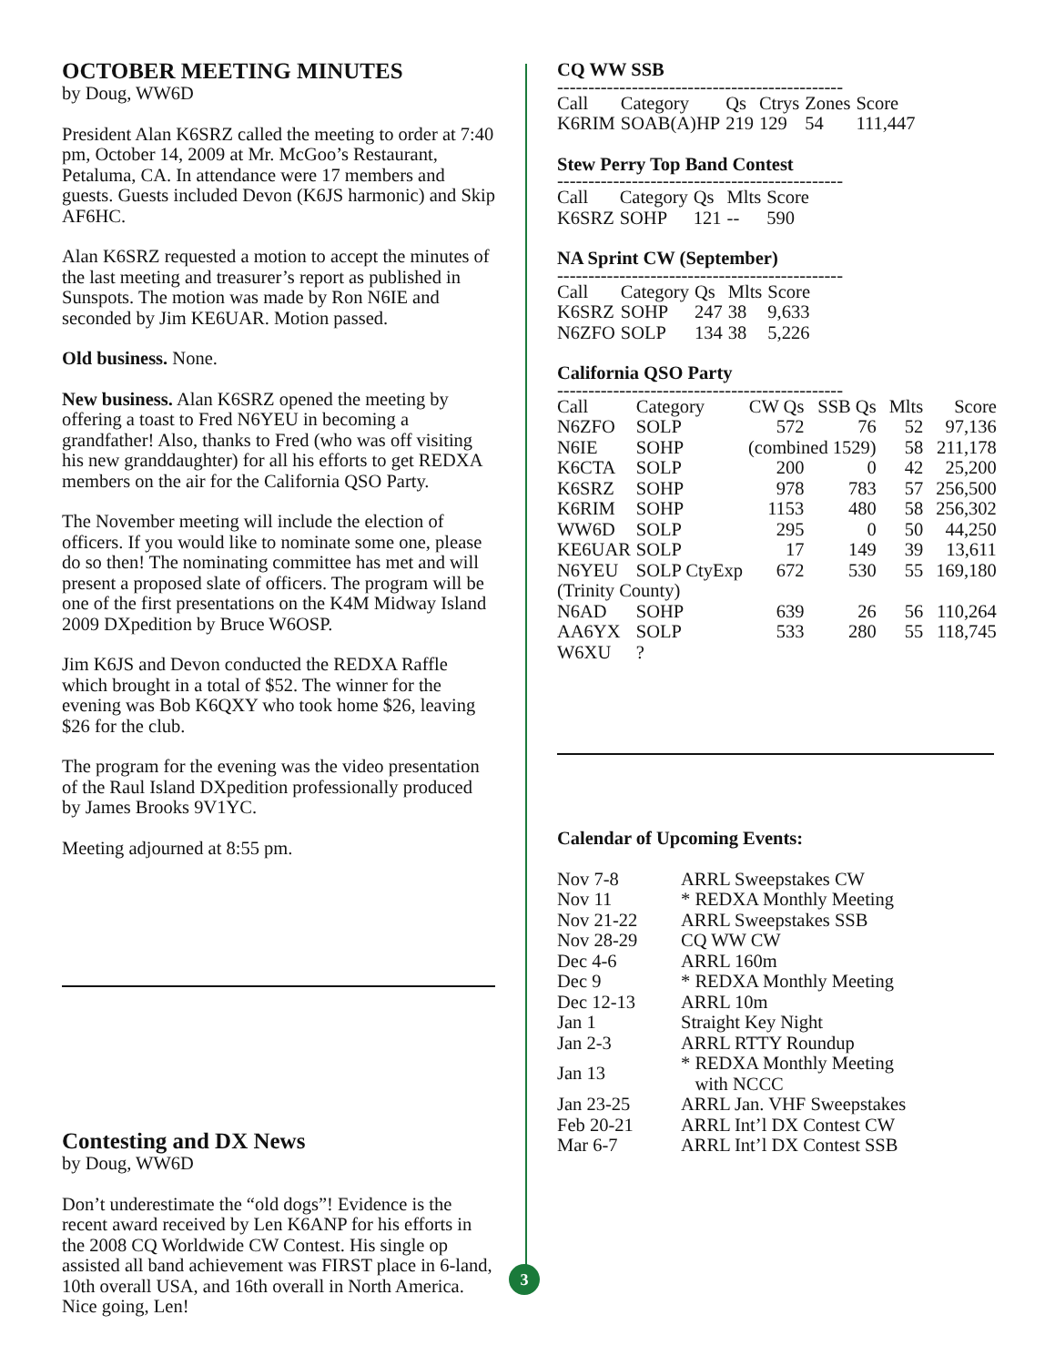OCTOBER MEETING MINUTES
by Doug, WW6D
President Alan K6SRZ called the meeting to order at 7:40 pm, October 14, 2009 at Mr. McGoo’s Restaurant, Petaluma, CA. In attendance were 17 members and guests. Guests included Devon (K6JS harmonic) and Skip AF6HC.
Alan K6SRZ requested a motion to accept the minutes of the last meeting and treasurer’s report as published in Sunspots. The motion was made by Ron N6IE and seconded by Jim KE6UAR. Motion passed.
Old business. None.
New business. Alan K6SRZ opened the meeting by offering a toast to Fred N6YEU in becoming a grandfather! Also, thanks to Fred (who was off visiting his new granddaughter) for all his efforts to get REDXA members on the air for the California QSO Party.
The November meeting will include the election of officers. If you would like to nominate some one, please do so then! The nominating committee has met and will present a proposed slate of officers. The program will be one of the first presentations on the K4M Midway Island 2009 DXpedition by Bruce W6OSP.
Jim K6JS and Devon conducted the REDXA Raffle which brought in a total of $52. The winner for the evening was Bob K6QXY who took home $26, leaving $26 for the club.
The program for the evening was the video presentation of the Raul Island DXpedition professionally produced by James Brooks 9V1YC.
Meeting adjourned at 8:55 pm.
Contesting and DX News
by Doug, WW6D
Don’t underestimate the “old dogs”! Evidence is the recent award received by Len K6ANP for his efforts in the 2008 CQ Worldwide CW Contest. His single op assisted all band achievement was FIRST place in 6-land, 10th overall USA, and 16th overall in North America. Nice going, Len!
CQ WW SSB
----------------------------------------------
| Call | Category | Qs | Ctrys | Zones | Score |
| K6RIM | SOAB(A)HP | 219 | 129 | 54 | 111,447 |
Stew Perry Top Band Contest
----------------------------------------------
| Call | Category | Qs | Mlts | Score |
| K6SRZ | SOHP | 121 | -- | 590 |
NA Sprint CW (September)
----------------------------------------------
| Call | Category | Qs | Mlts | Score |
| K6SRZ | SOHP | 247 | 38 | 9,633 |
| N6ZFO | SOLP | 134 | 38 | 5,226 |
California QSO Party
----------------------------------------------
| Call | Category | CW Qs | SSB Qs | Mlts | Score |
| N6ZFO | SOLP | 572 | 76 | 52 | 97,136 |
| N6IE | SOHP | (combined 1529) | | 58 | 211,178 |
| K6CTA | SOLP | 200 | 0 | 42 | 25,200 |
| K6SRZ | SOHP | 978 | 783 | 57 | 256,500 |
| K6RIM | SOHP | 1153 | 480 | 58 | 256,302 |
| WW6D | SOLP | 295 | 0 | 50 | 44,250 |
| KE6UAR | SOLP | 17 | 149 | 39 | 13,611 |
| N6YEU | SOLP CtyExp | 672 | 530 | 55 | 169,180 |
| (Trinity County) | | | | | |
| N6AD | SOHP | 639 | 26 | 56 | 110,264 |
| AA6YX | SOLP | 533 | 280 | 55 | 118,745 |
| W6XU | ? | | | | |
Calendar of Upcoming Events:
| Nov 7-8 | ARRL Sweepstakes CW |
| Nov 11 | * REDXA Monthly Meeting |
| Nov 21-22 | ARRL Sweepstakes SSB |
| Nov 28-29 | CQ WW CW |
| Dec 4-6 | ARRL 160m |
| Dec 9 | * REDXA Monthly Meeting |
| Dec 12-13 | ARRL 10m |
| Jan 1 | Straight Key Night |
| Jan 2-3 | ARRL RTTY Roundup |
| Jan 13 | * REDXA Monthly Meeting with NCCC |
| Jan 23-25 | ARRL Jan. VHF Sweepstakes |
| Feb 20-21 | ARRL Int’l DX Contest CW |
| Mar 6-7 | ARRL Int’l DX Contest SSB |
3